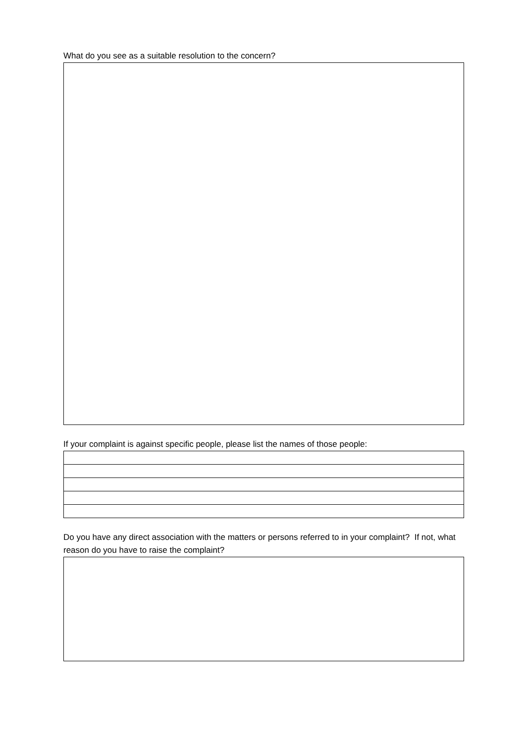What do you see as a suitable resolution to the concern?
If your complaint is against specific people, please list the names of those people:
Do you have any direct association with the matters or persons referred to in your complaint? If not, what reason do you have to raise the complaint?